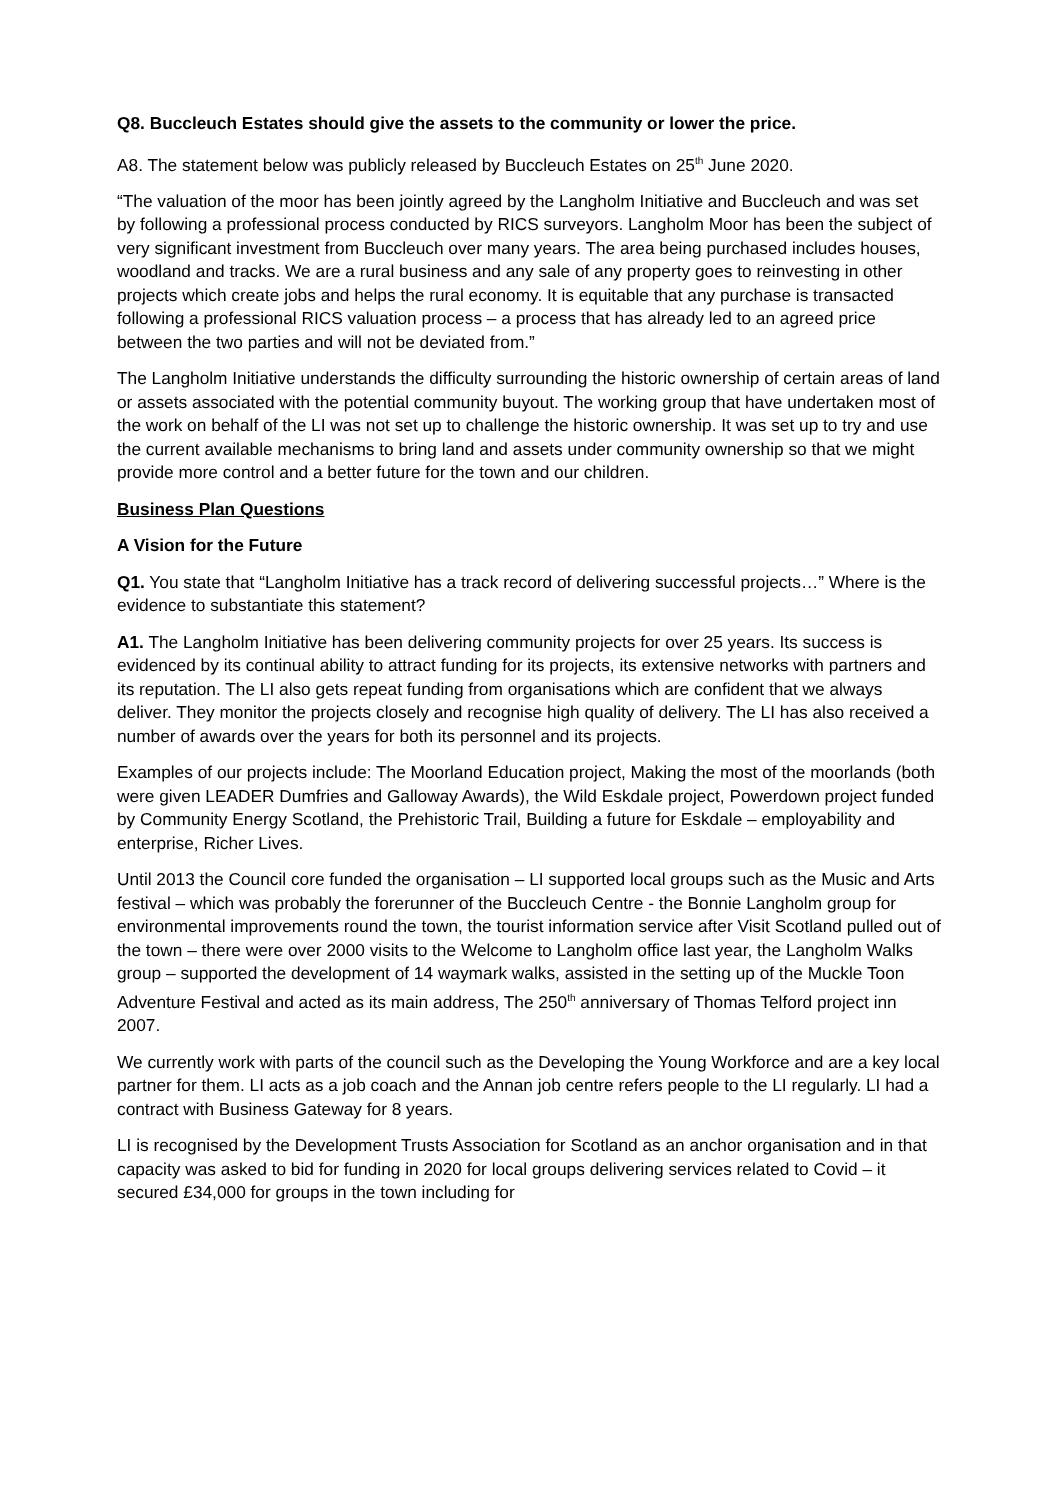Q8. Buccleuch Estates should give the assets to the community or lower the price.
A8. The statement below was publicly released by Buccleuch Estates on 25<sup>th</sup> June 2020.
“The valuation of the moor has been jointly agreed by the Langholm Initiative and Buccleuch and was set by following a professional process conducted by RICS surveyors. Langholm Moor has been the subject of very significant investment from Buccleuch over many years. The area being purchased includes houses, woodland and tracks. We are a rural business and any sale of any property goes to reinvesting in other projects which create jobs and helps the rural economy. It is equitable that any purchase is transacted following a professional RICS valuation process – a process that has already led to an agreed price between the two parties and will not be deviated from.”
The Langholm Initiative understands the difficulty surrounding the historic ownership of certain areas of land or assets associated with the potential community buyout. The working group that have undertaken most of the work on behalf of the LI was not set up to challenge the historic ownership. It was set up to try and use the current available mechanisms to bring land and assets under community ownership so that we might provide more control and a better future for the town and our children.
Business Plan Questions
A Vision for the Future
Q1. You state that “Langholm Initiative has a track record of delivering successful projects…” Where is the evidence to substantiate this statement?
A1. The Langholm Initiative has been delivering community projects for over 25 years. Its success is evidenced by its continual ability to attract funding for its projects, its extensive networks with partners and its reputation. The LI also gets repeat funding from organisations which are confident that we always deliver. They monitor the projects closely and recognise high quality of delivery. The LI has also received a number of awards over the years for both its personnel and its projects.
Examples of our projects include: The Moorland Education project, Making the most of the moorlands (both were given LEADER Dumfries and Galloway Awards), the Wild Eskdale project, Powerdown project funded by Community Energy Scotland, the Prehistoric Trail, Building a future for Eskdale – employability and enterprise, Richer Lives.
Until 2013 the Council core funded the organisation – LI supported local groups such as the Music and Arts festival – which was probably the forerunner of the Buccleuch Centre - the Bonnie Langholm group for environmental improvements round the town, the tourist information service after Visit Scotland pulled out of the town – there were over 2000 visits to the Welcome to Langholm office last year, the Langholm Walks group – supported the development of 14 waymark walks, assisted in the setting up of the Muckle Toon Adventure Festival and acted as its main address, The 250<sup>th</sup> anniversary of Thomas Telford project inn 2007.
We currently work with parts of the council such as the Developing the Young Workforce and are a key local partner for them. LI acts as a job coach and the Annan job centre refers people to the LI regularly. LI had a contract with Business Gateway for 8 years.
LI is recognised by the Development Trusts Association for Scotland as an anchor organisation and in that capacity was asked to bid for funding in 2020 for local groups delivering services related to Covid – it secured £34,000 for groups in the town including for